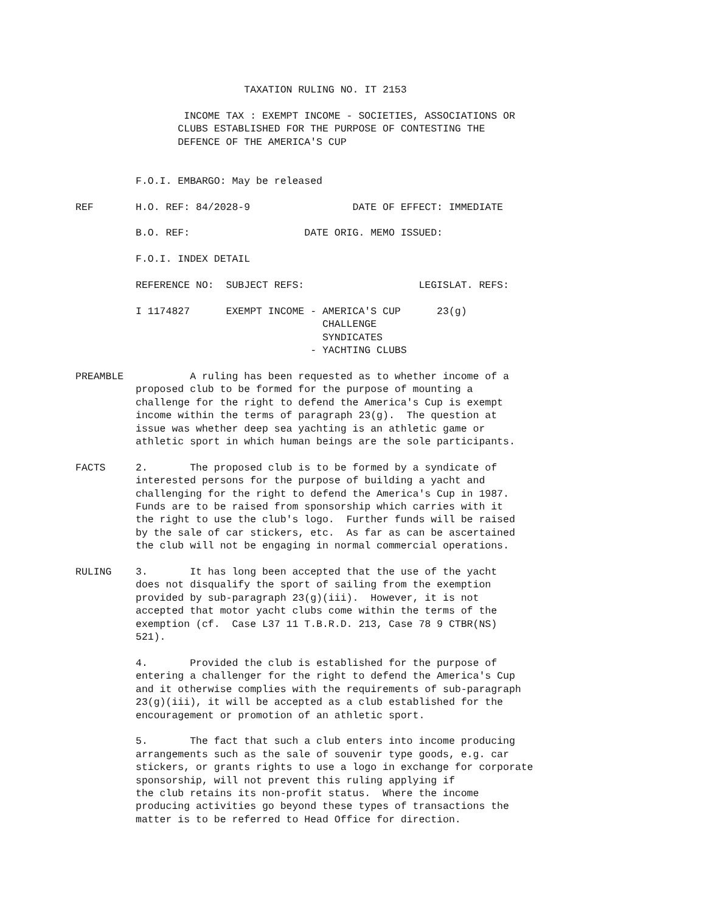TAXATION RULING NO. IT 2153

                  INCOME TAX : EXEMPT INCOME - SOCIETIES, ASSOCIATIONS OR
                 CLUBS ESTABLISHED FOR THE PURPOSE OF CONTESTING THE
                 DEFENCE OF THE AMERICA'S CUP


          F.O.I. EMBARGO: May be released

REF       H.O. REF: 84/2028-9                 DATE OF EFFECT: IMMEDIATE

          B.O. REF:                   DATE ORIG. MEMO ISSUED:

          F.O.I. INDEX DETAIL

          REFERENCE NO:  SUBJECT REFS:                   LEGISLAT. REFS:

          I 1174827      EXEMPT INCOME - AMERICA'S CUP      23(g)
                                         CHALLENGE
                                         SYNDICATES
                                       - YACHTING CLUBS

PREAMBLE           A ruling has been requested as to whether income of a
          proposed club to be formed for the purpose of mounting a
          challenge for the right to defend the America's Cup is exempt
          income within the terms of paragraph 23(g).  The question at
          issue was whether deep sea yachting is an athletic game or
          athletic sport in which human beings are the sole participants.

FACTS     2.       The proposed club is to be formed by a syndicate of
          interested persons for the purpose of building a yacht and
          challenging for the right to defend the America's Cup in 1987.
          Funds are to be raised from sponsorship which carries with it
          the right to use the club's logo.  Further funds will be raised
          by the sale of car stickers, etc.  As far as can be ascertained
          the club will not be engaging in normal commercial operations.

RULING    3.       It has long been accepted that the use of the yacht
          does not disqualify the sport of sailing from the exemption
          provided by sub-paragraph 23(g)(iii).  However, it is not
          accepted that motor yacht clubs come within the terms of the
          exemption (cf.  Case L37 11 T.B.R.D. 213, Case 78 9 CTBR(NS)
          521).

          4.       Provided the club is established for the purpose of
          entering a challenger for the right to defend the America's Cup
          and it otherwise complies with the requirements of sub-paragraph
          23(g)(iii), it will be accepted as a club established for the
          encouragement or promotion of an athletic sport.

          5.       The fact that such a club enters into income producing
          arrangements such as the sale of souvenir type goods, e.g. car
          stickers, or grants rights to use a logo in exchange for corporate
          sponsorship, will not prevent this ruling applying if
          the club retains its non-profit status.  Where the income
          producing activities go beyond these types of transactions the
          matter is to be referred to Head Office for direction.